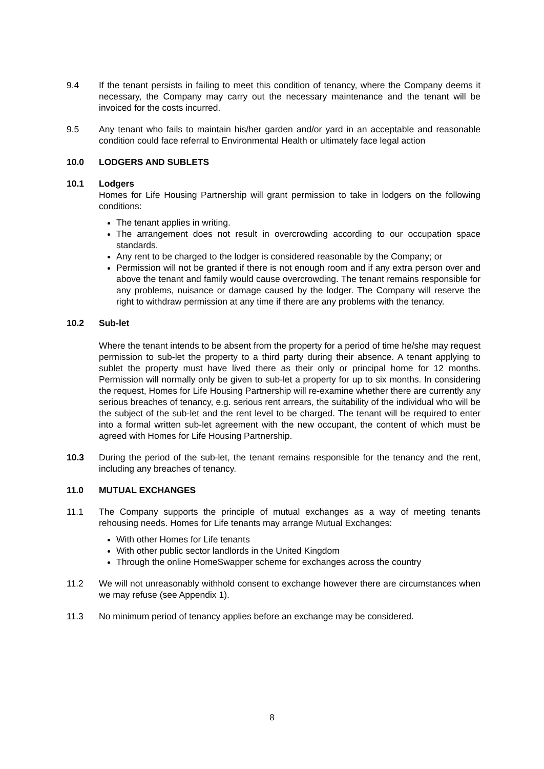9.4 If the tenant persists in failing to meet this condition of tenancy, where the Company deems it necessary, the Company may carry out the necessary maintenance and the tenant will be invoiced for the costs incurred.
9.5 Any tenant who fails to maintain his/her garden and/or yard in an acceptable and reasonable condition could face referral to Environmental Health or ultimately face legal action
10.0 LODGERS AND SUBLETS
10.1 Lodgers
Homes for Life Housing Partnership will grant permission to take in lodgers on the following conditions:
The tenant applies in writing.
The arrangement does not result in overcrowding according to our occupation space standards.
Any rent to be charged to the lodger is considered reasonable by the Company; or
Permission will not be granted if there is not enough room and if any extra person over and above the tenant and family would cause overcrowding. The tenant remains responsible for any problems, nuisance or damage caused by the lodger. The Company will reserve the right to withdraw permission at any time if there are any problems with the tenancy.
10.2 Sub-let
Where the tenant intends to be absent from the property for a period of time he/she may request permission to sub-let the property to a third party during their absence. A tenant applying to sublet the property must have lived there as their only or principal home for 12 months. Permission will normally only be given to sub-let a property for up to six months. In considering the request, Homes for Life Housing Partnership will re-examine whether there are currently any serious breaches of tenancy, e.g. serious rent arrears, the suitability of the individual who will be the subject of the sub-let and the rent level to be charged. The tenant will be required to enter into a formal written sub-let agreement with the new occupant, the content of which must be agreed with Homes for Life Housing Partnership.
10.3 During the period of the sub-let, the tenant remains responsible for the tenancy and the rent, including any breaches of tenancy.
11.0 MUTUAL EXCHANGES
11.1 The Company supports the principle of mutual exchanges as a way of meeting tenants rehousing needs. Homes for Life tenants may arrange Mutual Exchanges:
With other Homes for Life tenants
With other public sector landlords in the United Kingdom
Through the online HomeSwapper scheme for exchanges across the country
11.2 We will not unreasonably withhold consent to exchange however there are circumstances when we may refuse (see Appendix 1).
11.3 No minimum period of tenancy applies before an exchange may be considered.
8